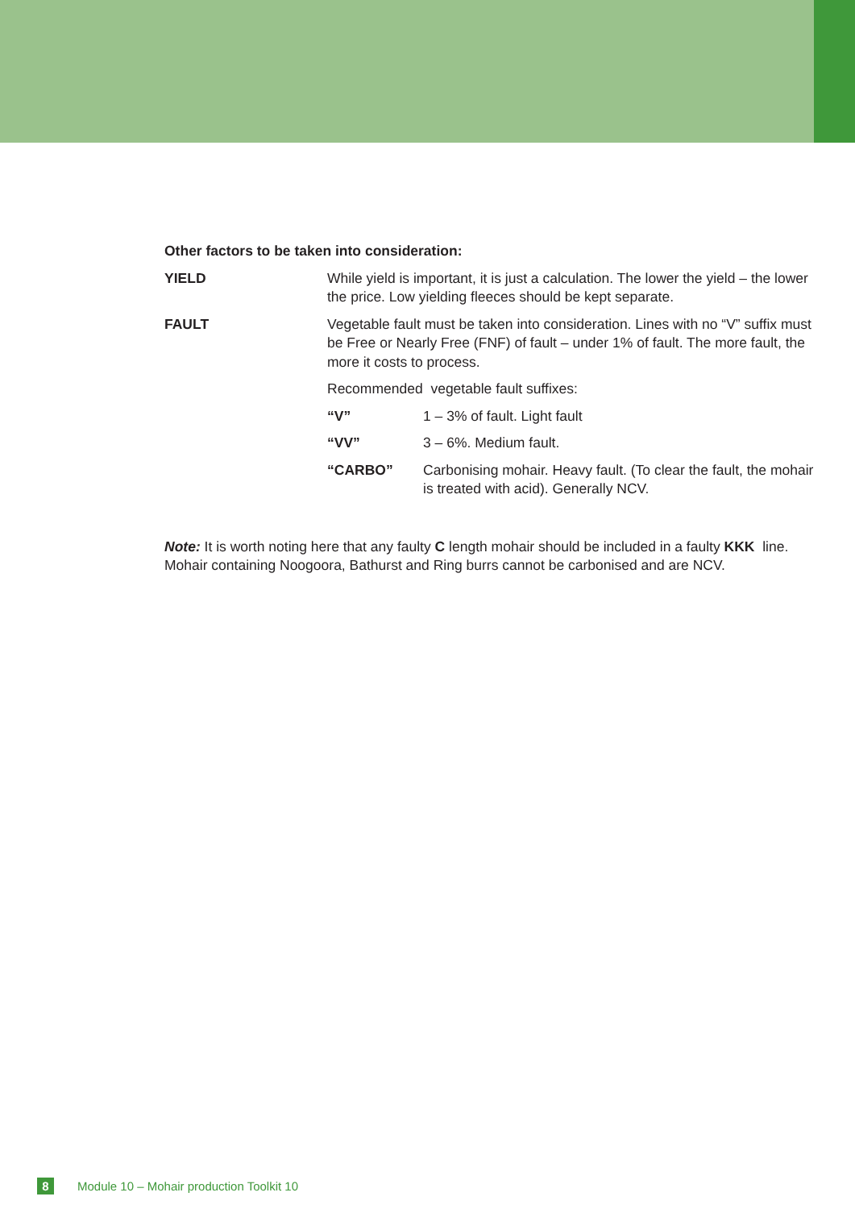Other factors to be taken into consideration:
YIELD While yield is important, it is just a calculation. The lower the yield – the lower the price. Low yielding fleeces should be kept separate.
FAULT Vegetable fault must be taken into consideration. Lines with no “V” suffix must be Free or Nearly Free (FNF) of fault – under 1% of fault. The more fault, the more it costs to process.
Recommended vegetable fault suffixes:
“V” 1 – 3% of fault. Light fault
“VV” 3 – 6%. Medium fault.
“CARBO” Carbonising mohair. Heavy fault. (To clear the fault, the mohair is treated with acid). Generally NCV.
Note: It is worth noting here that any faulty C length mohair should be included in a faulty KKK line. Mohair containing Noogoora, Bathurst and Ring burrs cannot be carbonised and are NCV.
8
Module 10 – Mohair production Toolkit 10